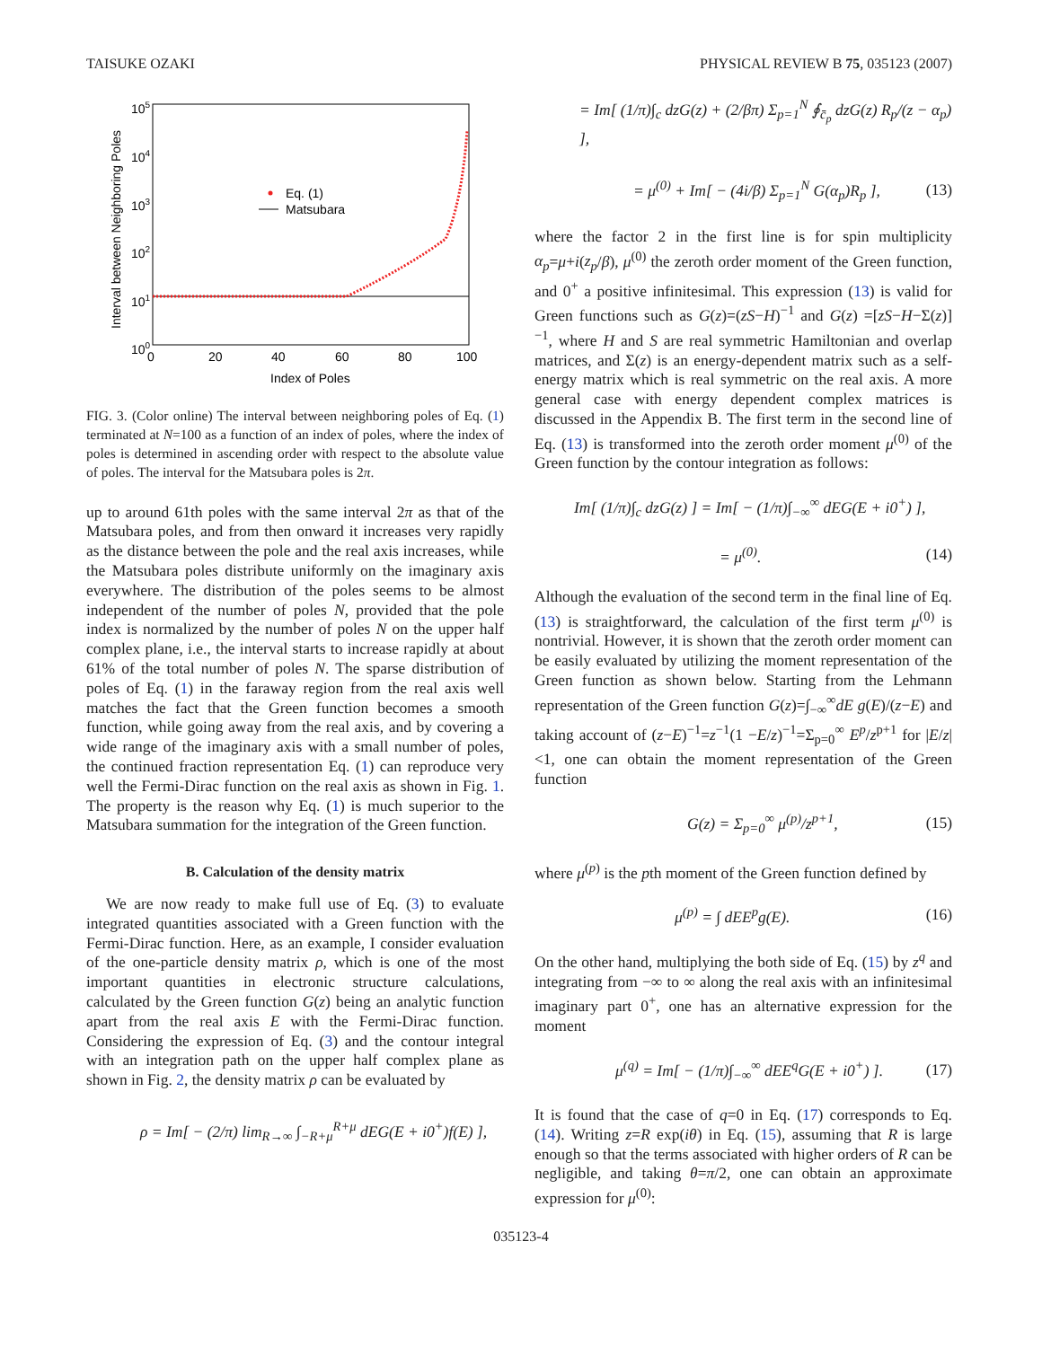TAISUKE OZAKI PHYSICAL REVIEW B 75, 035123 (2007)
105
104
103
102
101
100
0
20
40
60
80
100
Index of Poles
Interval between Neighboring Poles
Eq. (1)
Matsubara
FIG. 3. (Color online) The interval between neighboring poles of Eq. (1) terminated at N=100 as a function of an index of poles, where the index of poles is determined in ascending order with respect to the absolute value of poles. The interval for the Matsubara poles is 2π.
up to around 61th poles with the same interval 2π as that of the Matsubara poles, and from then onward it increases very rapidly as the distance between the pole and the real axis increases, while the Matsubara poles distribute uniformly on the imaginary axis everywhere. The distribution of the poles seems to be almost independent of the number of poles N, provided that the pole index is normalized by the number of poles N on the upper half complex plane, i.e., the interval starts to increase rapidly at about 61% of the total number of poles N. The sparse distribution of poles of Eq. (1) in the faraway region from the real axis well matches the fact that the Green function becomes a smooth function, while going away from the real axis, and by covering a wide range of the imaginary axis with a small number of poles, the continued fraction representation Eq. (1) can reproduce very well the Fermi-Dirac function on the real axis as shown in Fig. 1. The property is the reason why Eq. (1) is much superior to the Matsubara summation for the integration of the Green function.
B. Calculation of the density matrix
We are now ready to make full use of Eq. (3) to evaluate integrated quantities associated with a Green function with the Fermi-Dirac function. Here, as an example, I consider evaluation of the one-particle density matrix ρ, which is one of the most important quantities in electronic structure calculations, calculated by the Green function G(z) being an analytic function apart from the real axis E with the Fermi-Dirac function. Considering the expression of Eq. (3) and the contour integral with an integration path on the upper half complex plane as shown in Fig. 2, the density matrix ρ can be evaluated by
ρ = Im[ − (2/π) lim<sub>R→∞</sub> ∫<sub>−R+μ</sub><sup>R+μ</sup> dEG(E + i0<sup>+</sup>)f(E) ],
= Im[ (1/π)∫<sub>c</sub> dzG(z) + (2/βπ) Σ<sub>p=1</sub><sup>N</sup> ∮<sub>c̄<sub>p</sub></sub> dzG(z) R<sub>p</sub>/(z − α<sub>p</sub>) ],
= μ<sup>(0)</sup> + Im[ − (4i/β) Σ<sub>p=1</sub><sup>N</sup> G(α<sub>p</sub>)R<sub>p</sub> ], (13)
where the factor 2 in the first line is for spin multiplicity α<sub>p</sub>=μ+i(z<sub>p</sub>/β), μ<sup>(0)</sup> the zeroth order moment of the Green function, and 0<sup>+</sup> a positive infinitesimal. This expression (13) is valid for Green functions such as G(z)=(zS−H)<sup>−1</sup> and G(z) =[zS−H−Σ(z)]<sup>−1</sup>, where H and S are real symmetric Hamiltonian and overlap matrices, and Σ(z) is an energy-dependent matrix such as a self-energy matrix which is real symmetric on the real axis. A more general case with energy dependent complex matrices is discussed in the Appendix B. The first term in the second line of Eq. (13) is transformed into the zeroth order moment μ<sup>(0)</sup> of the Green function by the contour integration as follows:
Im[ (1/π)∫<sub>c</sub> dzG(z) ] = Im[ − (1/π)∫<sub>−∞</sub><sup>∞</sup> dEG(E + i0<sup>+</sup>) ],
= μ<sup>(0)</sup>. (14)
Although the evaluation of the second term in the final line of Eq. (13) is straightforward, the calculation of the first term μ<sup>(0)</sup> is nontrivial. However, it is shown that the zeroth order moment can be easily evaluated by utilizing the moment representation of the Green function as shown below. Starting from the Lehmann representation of the Green function G(z)=∫<sub>−∞</sub><sup>∞</sup>dE g(E)/(z−E) and taking account of (z−E)<sup>−1</sup>=z<sup>−1</sup>(1 −E/z)<sup>−1</sup>=Σ<sub>p=0</sub><sup>∞</sup> E<sup>p</sup>/z<sup>p+1</sup> for |E/z|<1, one can obtain the moment representation of the Green function
G(z) = Σ<sub>p=0</sub><sup>∞</sup> μ<sup>(p)</sup>/z<sup>p+1</sup>, (15)
where μ<sup>(p)</sup> is the pth moment of the Green function defined by
μ<sup>(p)</sup> = ∫ dEE<sup>p</sup>g(E). (16)
On the other hand, multiplying the both side of Eq. (15) by z<sup>q</sup> and integrating from −∞ to ∞ along the real axis with an infinitesimal imaginary part 0<sup>+</sup>, one has an alternative expression for the moment
μ<sup>(q)</sup> = Im[ − (1/π)∫<sub>−∞</sub><sup>∞</sup> dEE<sup>q</sup>G(E + i0<sup>+</sup>) ]. (17)
It is found that the case of q=0 in Eq. (17) corresponds to Eq. (14). Writing z=R exp(iθ) in Eq. (15), assuming that R is large enough so that the terms associated with higher orders of R can be negligible, and taking θ=π/2, one can obtain an approximate expression for μ<sup>(0)</sup>:
035123-4